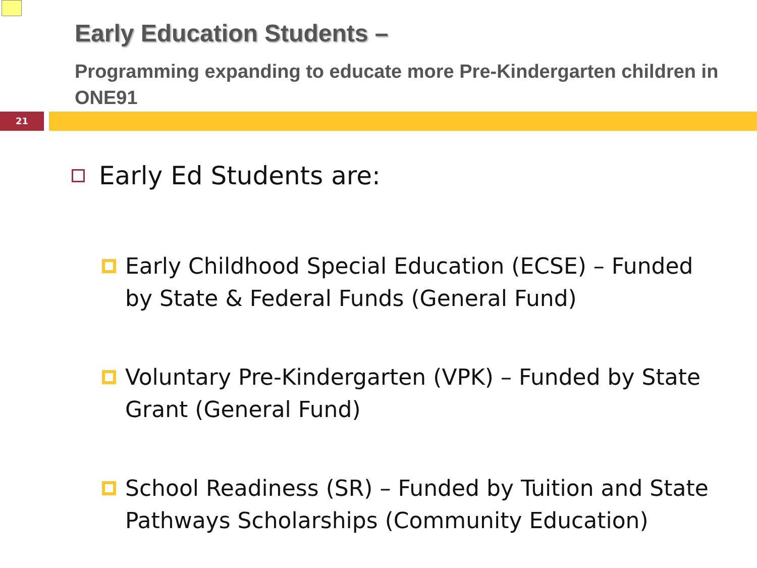Early Education Students –
Programming expanding to educate more Pre-Kindergarten children in ONE91
21
Early Ed Students are:
Early Childhood Special Education (ECSE) – Funded by State & Federal Funds (General Fund)
Voluntary Pre-Kindergarten (VPK) – Funded by State Grant (General Fund)
School Readiness (SR) – Funded by Tuition and State Pathways Scholarships (Community Education)